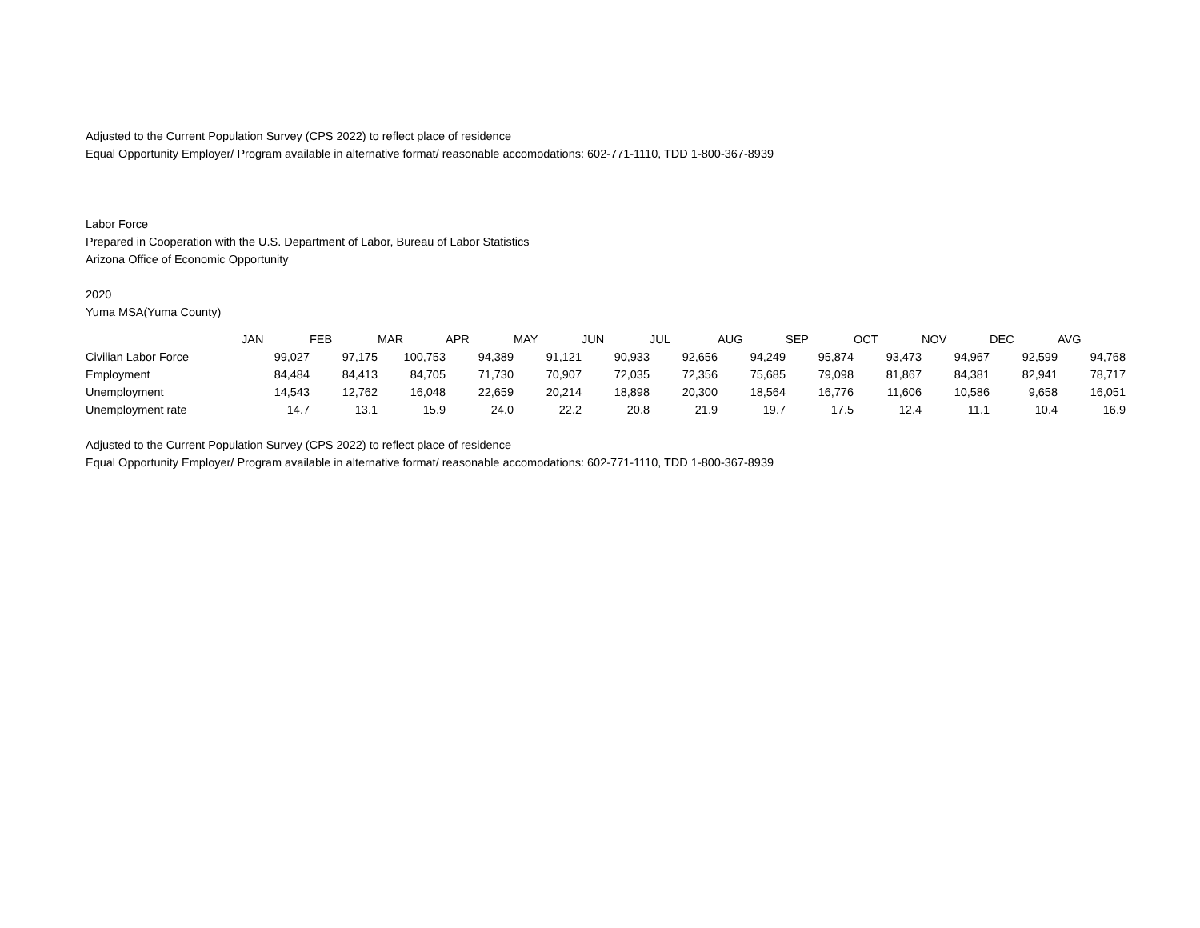Adjusted to the Current Population Survey (CPS 2022) to reflect place of residence
Equal Opportunity Employer/ Program available in alternative format/ reasonable accomodations: 602-771-1110, TDD 1-800-367-8939
Labor Force
Prepared in Cooperation with the U.S. Department of Labor, Bureau of Labor Statistics
Arizona Office of Economic Opportunity
2020
Yuma MSA(Yuma County)
| | JAN | FEB | MAR | APR | MAY | JUN | JUL | AUG | SEP | OCT | NOV | DEC | AVG |
| Civilian Labor Force | 99,027 | 97,175 | 100,753 | 94,389 | 91,121 | 90,933 | 92,656 | 94,249 | 95,874 | 93,473 | 94,967 | 92,599 | 94,768 |
| Employment | 84,484 | 84,413 | 84,705 | 71,730 | 70,907 | 72,035 | 72,356 | 75,685 | 79,098 | 81,867 | 84,381 | 82,941 | 78,717 |
| Unemployment | 14,543 | 12,762 | 16,048 | 22,659 | 20,214 | 18,898 | 20,300 | 18,564 | 16,776 | 11,606 | 10,586 | 9,658 | 16,051 |
| Unemployment rate | 14.7 | 13.1 | 15.9 | 24.0 | 22.2 | 20.8 | 21.9 | 19.7 | 17.5 | 12.4 | 11.1 | 10.4 | 16.9 |
Adjusted to the Current Population Survey (CPS 2022) to reflect place of residence
Equal Opportunity Employer/ Program available in alternative format/ reasonable accomodations: 602-771-1110, TDD 1-800-367-8939